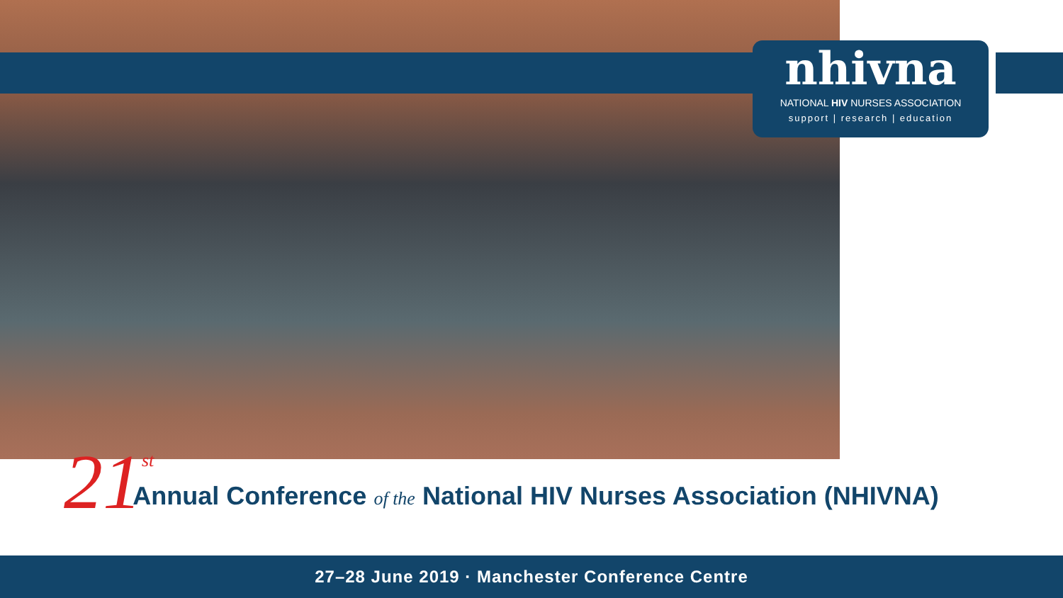nhivna
NATIONAL HIV NURSES ASSOCIATION
support | research | education
21 st Annual Conference of the National HIV Nurses Association (NHIVNA)
27–28 June 2019 · Manchester Conference Centre